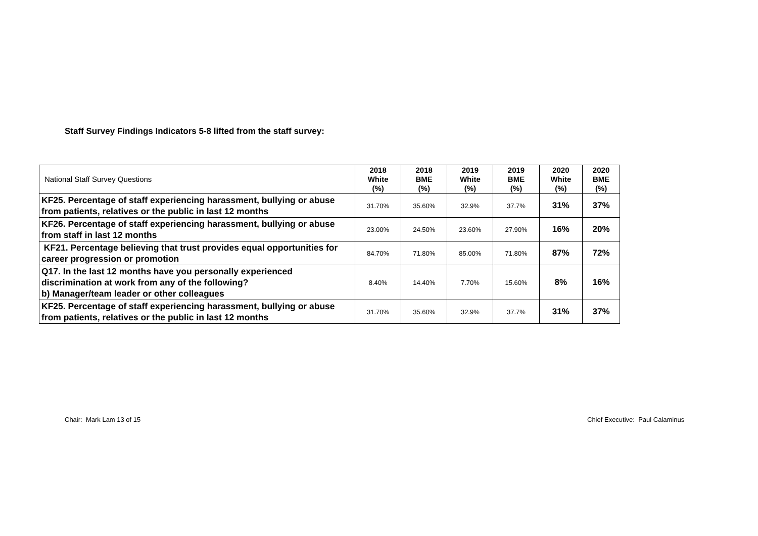Staff Survey Findings Indicators 5-8 lifted from the staff survey:
| National Staff Survey Questions | 2018 White (%) | 2018 BME (%) | 2019 White (%) | 2019 BME (%) | 2020 White (%) | 2020 BME (%) |
| --- | --- | --- | --- | --- | --- | --- |
| KF25. Percentage of staff experiencing harassment, bullying or abuse from patients, relatives or the public in last 12 months | 31.70% | 35.60% | 32.9% | 37.7% | 31% | 37% |
| KF26. Percentage of staff experiencing harassment, bullying or abuse from staff in last 12 months | 23.00% | 24.50% | 23.60% | 27.90% | 16% | 20% |
| KF21. Percentage believing that trust provides equal opportunities for career progression or promotion | 84.70% | 71.80% | 85.00% | 71.80% | 87% | 72% |
| Q17. In the last 12 months have you personally experienced discrimination at work from any of the following? b) Manager/team leader or other colleagues | 8.40% | 14.40% | 7.70% | 15.60% | 8% | 16% |
| KF25. Percentage of staff experiencing harassment, bullying or abuse from patients, relatives or the public in last 12 months | 31.70% | 35.60% | 32.9% | 37.7% | 31% | 37% |
Chair: Mark Lam 13 of 15
Chief Executive: Paul Calaminus